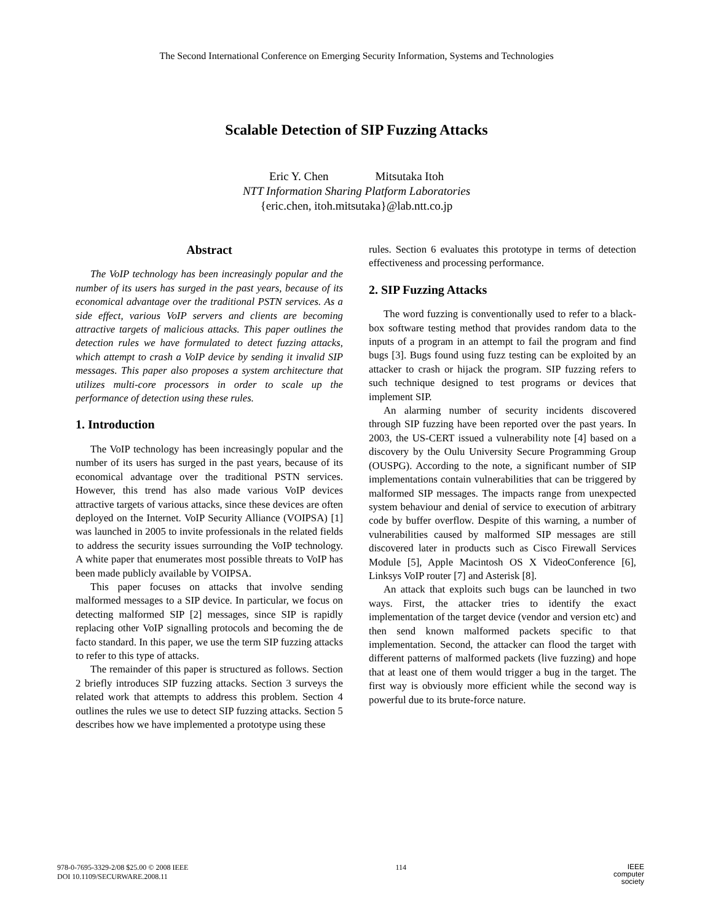The Second International Conference on Emerging Security Information, Systems and Technologies
Scalable Detection of SIP Fuzzing Attacks
Eric Y. Chen Mitsutaka Itoh
NTT Information Sharing Platform Laboratories
{eric.chen, itoh.mitsutaka}@lab.ntt.co.jp
Abstract
The VoIP technology has been increasingly popular and the number of its users has surged in the past years, because of its economical advantage over the traditional PSTN services. As a side effect, various VoIP servers and clients are becoming attractive targets of malicious attacks. This paper outlines the detection rules we have formulated to detect fuzzing attacks, which attempt to crash a VoIP device by sending it invalid SIP messages. This paper also proposes a system architecture that utilizes multi-core processors in order to scale up the performance of detection using these rules.
1. Introduction
The VoIP technology has been increasingly popular and the number of its users has surged in the past years, because of its economical advantage over the traditional PSTN services. However, this trend has also made various VoIP devices attractive targets of various attacks, since these devices are often deployed on the Internet. VoIP Security Alliance (VOIPSA) [1] was launched in 2005 to invite professionals in the related fields to address the security issues surrounding the VoIP technology. A white paper that enumerates most possible threats to VoIP has been made publicly available by VOIPSA.
This paper focuses on attacks that involve sending malformed messages to a SIP device. In particular, we focus on detecting malformed SIP [2] messages, since SIP is rapidly replacing other VoIP signalling protocols and becoming the de facto standard. In this paper, we use the term SIP fuzzing attacks to refer to this type of attacks.
The remainder of this paper is structured as follows. Section 2 briefly introduces SIP fuzzing attacks. Section 3 surveys the related work that attempts to address this problem. Section 4 outlines the rules we use to detect SIP fuzzing attacks. Section 5 describes how we have implemented a prototype using these
rules. Section 6 evaluates this prototype in terms of detection effectiveness and processing performance.
2. SIP Fuzzing Attacks
The word fuzzing is conventionally used to refer to a black-box software testing method that provides random data to the inputs of a program in an attempt to fail the program and find bugs [3]. Bugs found using fuzz testing can be exploited by an attacker to crash or hijack the program. SIP fuzzing refers to such technique designed to test programs or devices that implement SIP.
An alarming number of security incidents discovered through SIP fuzzing have been reported over the past years. In 2003, the US-CERT issued a vulnerability note [4] based on a discovery by the Oulu University Secure Programming Group (OUSPG). According to the note, a significant number of SIP implementations contain vulnerabilities that can be triggered by malformed SIP messages. The impacts range from unexpected system behaviour and denial of service to execution of arbitrary code by buffer overflow. Despite of this warning, a number of vulnerabilities caused by malformed SIP messages are still discovered later in products such as Cisco Firewall Services Module [5], Apple Macintosh OS X VideoConference [6], Linksys VoIP router [7] and Asterisk [8].
An attack that exploits such bugs can be launched in two ways. First, the attacker tries to identify the exact implementation of the target device (vendor and version etc) and then send known malformed packets specific to that implementation. Second, the attacker can flood the target with different patterns of malformed packets (live fuzzing) and hope that at least one of them would trigger a bug in the target. The first way is obviously more efficient while the second way is powerful due to its brute-force nature.
978-0-7695-3329-2/08 $25.00 © 2008 IEEE
DOI 10.1109/SECURWARE.2008.11
114
IEEE
computer
society